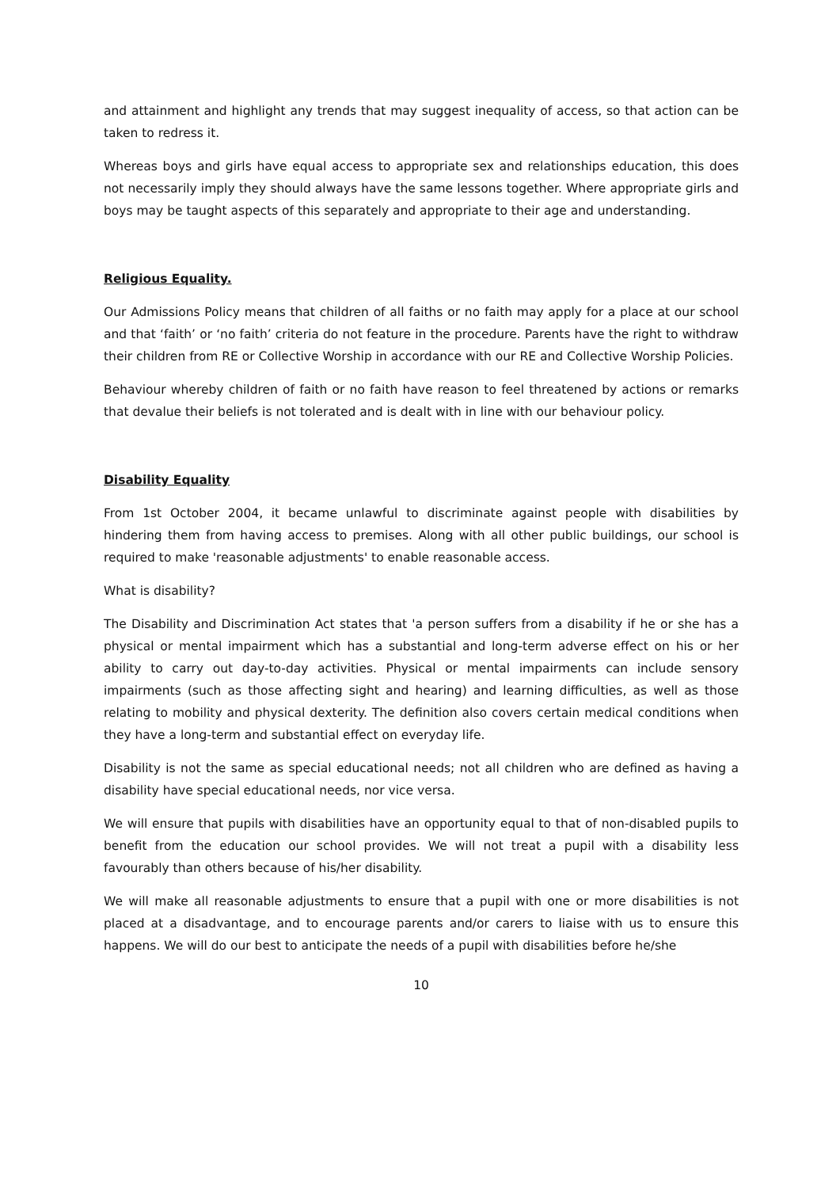and attainment and highlight any trends that may suggest inequality of access, so that action can be taken to redress it.
Whereas boys and girls have equal access to appropriate sex and relationships education, this does not necessarily imply they should always have the same lessons together. Where appropriate girls and boys may be taught aspects of this separately and appropriate to their age and understanding.
Religious Equality.
Our Admissions Policy means that children of all faiths or no faith may apply for a place at our school and that ‘faith’ or ‘no faith’ criteria do not feature in the procedure. Parents have the right to withdraw their children from RE or Collective Worship in accordance with our RE and Collective Worship Policies.
Behaviour whereby children of faith or no faith have reason to feel threatened by actions or remarks that devalue their beliefs is not tolerated and is dealt with in line with our behaviour policy.
Disability Equality
From 1st October 2004, it became unlawful to discriminate against people with disabilities by hindering them from having access to premises. Along with all other public buildings, our school is required to make 'reasonable adjustments' to enable reasonable access.
What is disability?
The Disability and Discrimination Act states that 'a person suffers from a disability if he or she has a physical or mental impairment which has a substantial and long-term adverse effect on his or her ability to carry out day-to-day activities. Physical or mental impairments can include sensory impairments (such as those affecting sight and hearing) and learning difficulties, as well as those relating to mobility and physical dexterity. The definition also covers certain medical conditions when they have a long-term and substantial effect on everyday life.
Disability is not the same as special educational needs; not all children who are defined as having a disability have special educational needs, nor vice versa.
We will ensure that pupils with disabilities have an opportunity equal to that of non-disabled pupils to benefit from the education our school provides. We will not treat a pupil with a disability less favourably than others because of his/her disability.
We will make all reasonable adjustments to ensure that a pupil with one or more disabilities is not placed at a disadvantage, and to encourage parents and/or carers to liaise with us to ensure this happens. We will do our best to anticipate the needs of a pupil with disabilities before he/she
10